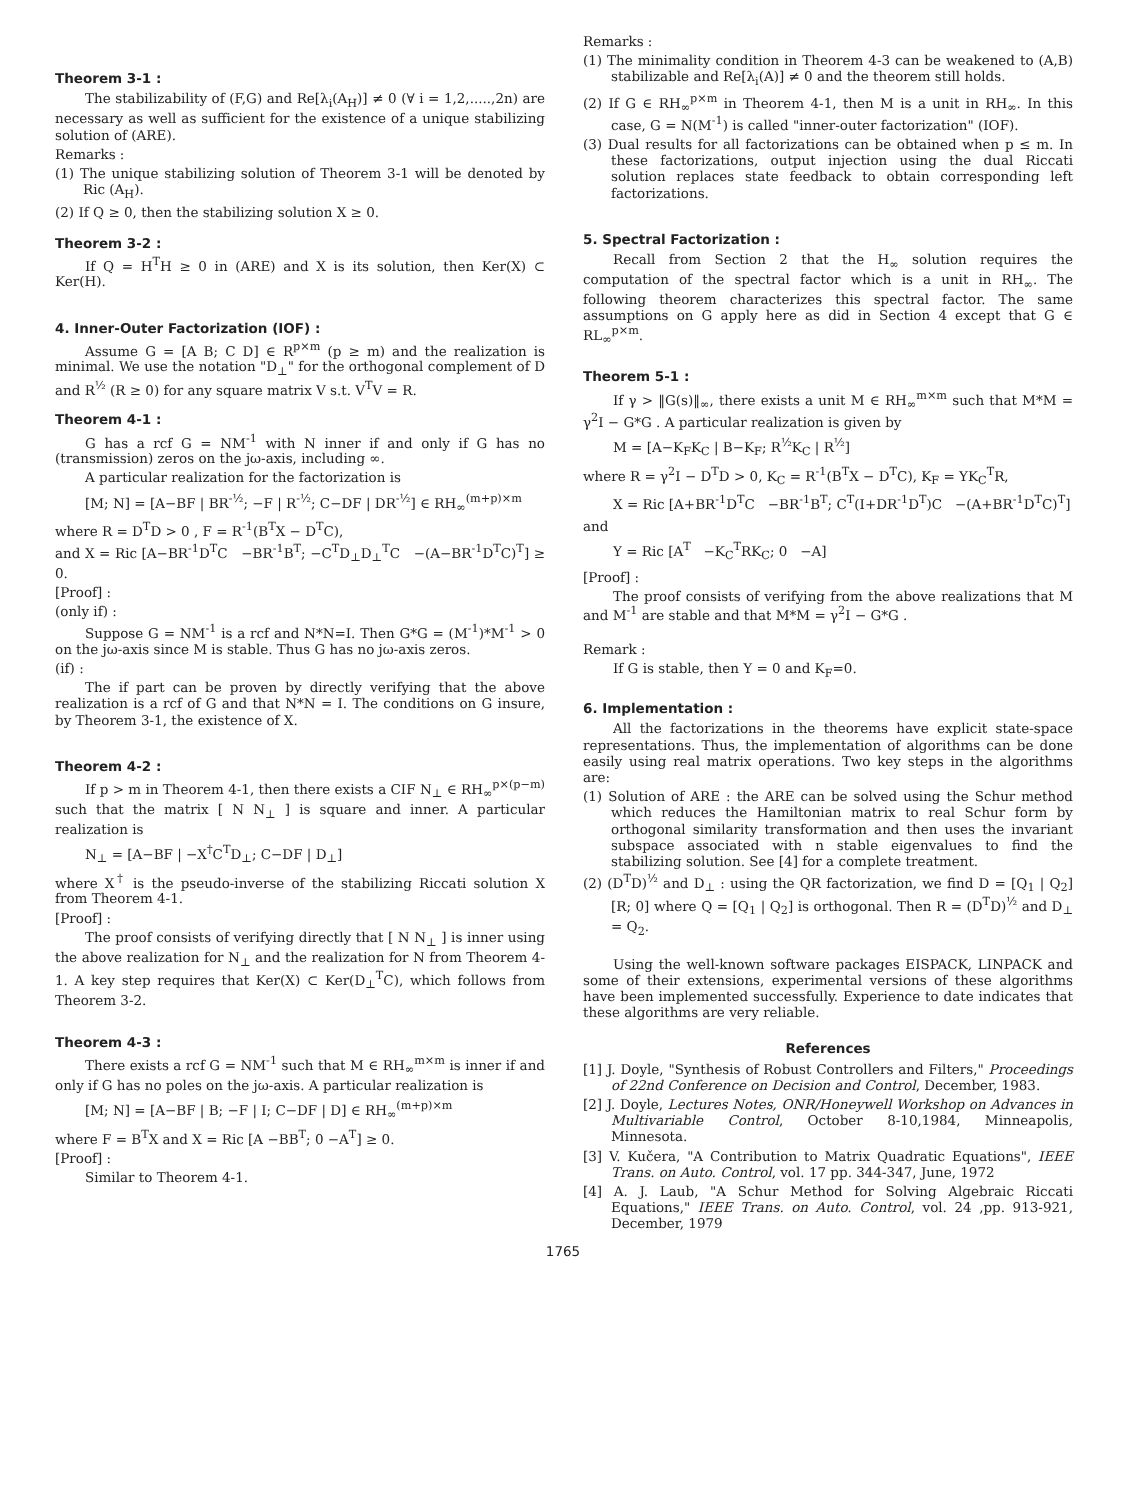Theorem 3-1 :
The stabilizability of (F,G) and Re[λ<sub>i</sub>(A<sub>H</sub>)] ≠ 0 (∀ i = 1,2,.....,2n) are necessary as well as sufficient for the existence of a unique stabilizing solution of (ARE).
Remarks :
(1) The unique stabilizing solution of Theorem 3-1 will be denoted by Ric (A<sub>H</sub>).
(2) If Q ≥ 0, then the stabilizing solution X ≥ 0.
Theorem 3-2 :
If Q = H<sup>T</sup>H ≥ 0 in (ARE) and X is its solution, then Ker(X) ⊂ Ker(H).
4. Inner-Outer Factorization (IOF) :
Assume G = [A B; C D] ∈ R<sup>p×m</sup> (p ≥ m) and the realization is minimal. We use the notation "D<sub>⊥</sub>" for the orthogonal complement of D and R<sup>½</sup> (R ≥ 0) for any square matrix V s.t. V<sup>T</sup>V = R.
Theorem 4-1 :
G has a rcf G = NM<sup>-1</sup> with N inner if and only if G has no (transmission) zeros on the jω-axis, including ∞.
A particular realization for the factorization is
[M; N] = [A−BF | BR<sup>-½</sup>; −F | R<sup>-½</sup>; C−DF | DR<sup>-½</sup>] ∈ RH<sub>∞</sub><sup>(m+p)×m</sup>
where R = D<sup>T</sup>D > 0 , F = R<sup>-1</sup>(B<sup>T</sup>X − D<sup>T</sup>C),
and X = Ric [A−BR<sup>-1</sup>D<sup>T</sup>C −BR<sup>-1</sup>B<sup>T</sup>; −C<sup>T</sup>D<sub>⊥</sub>D<sub>⊥</sub><sup>T</sup>C −(A−BR<sup>-1</sup>D<sup>T</sup>C)<sup>T</sup>] ≥ 0.
[Proof] :
(only if) :
Suppose G = NM<sup>-1</sup> is a rcf and N*N=I. Then G*G = (M<sup>-1</sup>)*M<sup>-1</sup> > 0 on the jω-axis since M is stable. Thus G has no jω-axis zeros.
(if) :
The if part can be proven by directly verifying that the above realization is a rcf of G and that N*N = I. The conditions on G insure, by Theorem 3-1, the existence of X.
Theorem 4-2 :
If p > m in Theorem 4-1, then there exists a CIF N<sub>⊥</sub> ∈ RH<sub>∞</sub><sup>p×(p−m)</sup> such that the matrix [ N N<sub>⊥</sub> ] is square and inner. A particular realization is
N<sub>⊥</sub> = [A−BF | −X<sup>†</sup>C<sup>T</sup>D<sub>⊥</sub>; C−DF | D<sub>⊥</sub>]
where X<sup>†</sup> is the pseudo-inverse of the stabilizing Riccati solution X from Theorem 4-1.
[Proof] :
The proof consists of verifying directly that [ N N<sub>⊥</sub> ] is inner using the above realization for N<sub>⊥</sub> and the realization for N from Theorem 4-1. A key step requires that Ker(X) ⊂ Ker(D<sub>⊥</sub><sup>T</sup>C), which follows from Theorem 3-2.
Theorem 4-3 :
There exists a rcf G = NM<sup>-1</sup> such that M ∈ RH<sub>∞</sub><sup>m×m</sup> is inner if and only if G has no poles on the jω-axis. A particular realization is
[M; N] = [A−BF | B; −F | I; C−DF | D] ∈ RH<sub>∞</sub><sup>(m+p)×m</sup>
where F = B<sup>T</sup>X and X = Ric [A −BB<sup>T</sup>; 0 −A<sup>T</sup>] ≥ 0.
[Proof] :
Similar to Theorem 4-1.
Remarks :
(1) The minimality condition in Theorem 4-3 can be weakened to (A,B) stabilizable and Re[λ<sub>i</sub>(A)] ≠ 0 and the theorem still holds.
(2) If G ∈ RH<sub>∞</sub><sup>p×m</sup> in Theorem 4-1, then M is a unit in RH<sub>∞</sub>. In this case, G = N(M<sup>-1</sup>) is called "inner-outer factorization" (IOF).
(3) Dual results for all factorizations can be obtained when p ≤ m. In these factorizations, output injection using the dual Riccati solution replaces state feedback to obtain corresponding left factorizations.
5. Spectral Factorization :
Recall from Section 2 that the H<sub>∞</sub> solution requires the computation of the spectral factor which is a unit in RH<sub>∞</sub>. The following theorem characterizes this spectral factor. The same assumptions on G apply here as did in Section 4 except that G ∈ RL<sub>∞</sub><sup>p×m</sup>.
Theorem 5-1 :
If γ > ‖G(s)‖<sub>∞</sub>, there exists a unit M ∈ RH<sub>∞</sub><sup>m×m</sup> such that M*M = γ<sup>2</sup>I − G*G . A particular realization is given by
M = [A−K<sub>F</sub>K<sub>C</sub> | B−K<sub>F</sub>; R<sup>½</sup>K<sub>C</sub> | R<sup>½</sup>]
where R = γ<sup>2</sup>I − D<sup>T</sup>D > 0, K<sub>C</sub> = R<sup>-1</sup>(B<sup>T</sup>X − D<sup>T</sup>C), K<sub>F</sub> = YK<sub>C</sub><sup>T</sup>R,
X = Ric [A+BR<sup>-1</sup>D<sup>T</sup>C −BR<sup>-1</sup>B<sup>T</sup>; C<sup>T</sup>(I+DR<sup>-1</sup>D<sup>T</sup>)C −(A+BR<sup>-1</sup>D<sup>T</sup>C)<sup>T</sup>]
and
Y = Ric [A<sup>T</sup> −K<sub>C</sub><sup>T</sup>RK<sub>C</sub>; 0 −A]
[Proof] :
The proof consists of verifying from the above realizations that M and M<sup>-1</sup> are stable and that M*M = γ<sup>2</sup>I − G*G .
Remark :
If G is stable, then Y = 0 and K<sub>F</sub>=0.
6. Implementation :
All the factorizations in the theorems have explicit state-space representations. Thus, the implementation of algorithms can be done easily using real matrix operations. Two key steps in the algorithms are:
(1) Solution of ARE : the ARE can be solved using the Schur method which reduces the Hamiltonian matrix to real Schur form by orthogonal similarity transformation and then uses the invariant subspace associated with n stable eigenvalues to find the stabilizing solution. See [4] for a complete treatment.
(2) (D<sup>T</sup>D)<sup>½</sup> and D<sub>⊥</sub> : using the QR factorization, we find D = [Q<sub>1</sub> | Q<sub>2</sub>] [R; 0] where Q = [Q<sub>1</sub> | Q<sub>2</sub>] is orthogonal. Then R = (D<sup>T</sup>D)<sup>½</sup> and D<sub>⊥</sub> = Q<sub>2</sub>.
Using the well-known software packages EISPACK, LINPACK and some of their extensions, experimental versions of these algorithms have been implemented successfully. Experience to date indicates that these algorithms are very reliable.
References
[1] J. Doyle, "Synthesis of Robust Controllers and Filters," Proceedings of 22nd Conference on Decision and Control, December, 1983.
[2] J. Doyle, Lectures Notes, ONR/Honeywell Workshop on Advances in Multivariable Control, October 8-10,1984, Minneapolis, Minnesota.
[3] V. Kučera, "A Contribution to Matrix Quadratic Equations", IEEE Trans. on Auto. Control, vol. 17 pp. 344-347, June, 1972
[4] A. J. Laub, "A Schur Method for Solving Algebraic Riccati Equations," IEEE Trans. on Auto. Control, vol. 24 ,pp. 913-921, December, 1979
1765